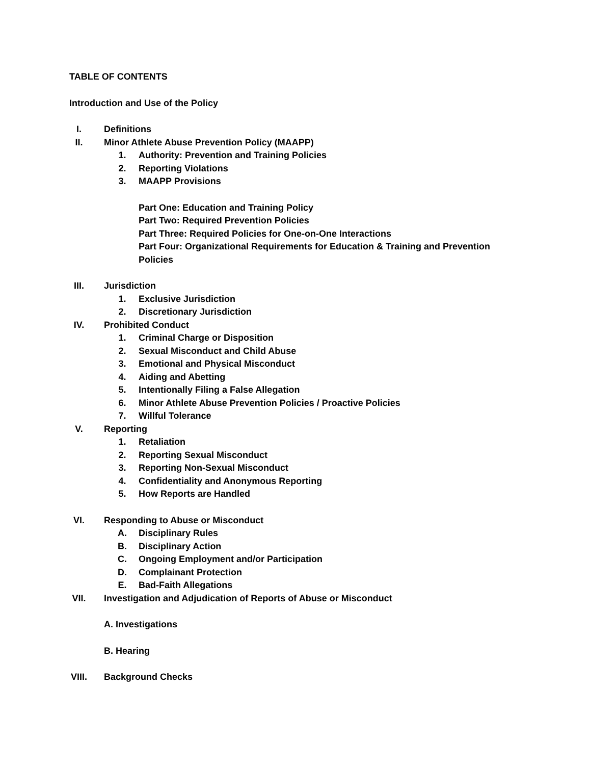TABLE OF CONTENTS
Introduction and Use of the Policy
I. Definitions
II. Minor Athlete Abuse Prevention Policy (MAAPP)
1. Authority: Prevention and Training Policies
2. Reporting Violations
3. MAAPP Provisions
Part One: Education and Training Policy
Part Two: Required Prevention Policies
Part Three: Required Policies for One-on-One Interactions
Part Four: Organizational Requirements for Education & Training and Prevention
Policies
III. Jurisdiction
1. Exclusive Jurisdiction
2. Discretionary Jurisdiction
IV. Prohibited Conduct
1. Criminal Charge or Disposition
2. Sexual Misconduct and Child Abuse
3. Emotional and Physical Misconduct
4. Aiding and Abetting
5. Intentionally Filing a False Allegation
6. Minor Athlete Abuse Prevention Policies / Proactive Policies
7. Willful Tolerance
V. Reporting
1. Retaliation
2. Reporting Sexual Misconduct
3. Reporting Non-Sexual Misconduct
4. Confidentiality and Anonymous Reporting
5. How Reports are Handled
VI. Responding to Abuse or Misconduct
A. Disciplinary Rules
B. Disciplinary Action
C. Ongoing Employment and/or Participation
D. Complainant Protection
E. Bad-Faith Allegations
VII. Investigation and Adjudication of Reports of Abuse or Misconduct
A. Investigations
B. Hearing
VIII. Background Checks